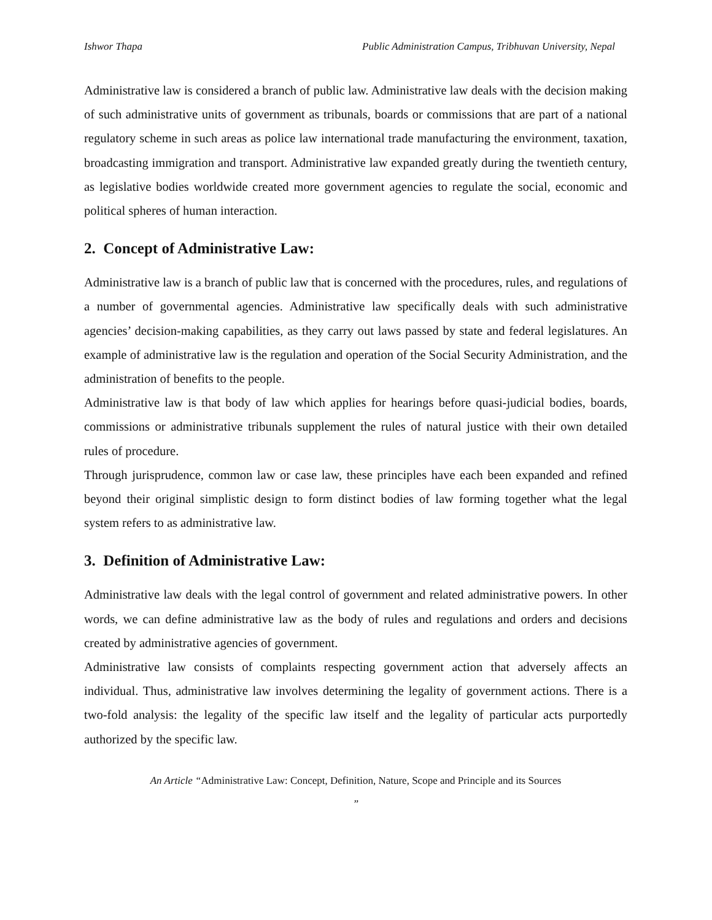Ishwor Thapa Public Administration Campus, Tribhuvan University, Nepal
Administrative law is considered a branch of public law. Administrative law deals with the decision making of such administrative units of government as tribunals, boards or commissions that are part of a national regulatory scheme in such areas as police law international trade manufacturing the environment, taxation, broadcasting immigration and transport. Administrative law expanded greatly during the twentieth century, as legislative bodies worldwide created more government agencies to regulate the social, economic and political spheres of human interaction.
2. Concept of Administrative Law:
Administrative law is a branch of public law that is concerned with the procedures, rules, and regulations of a number of governmental agencies. Administrative law specifically deals with such administrative agencies’ decision-making capabilities, as they carry out laws passed by state and federal legislatures. An example of administrative law is the regulation and operation of the Social Security Administration, and the administration of benefits to the people.
Administrative law is that body of law which applies for hearings before quasi-judicial bodies, boards, commissions or administrative tribunals supplement the rules of natural justice with their own detailed rules of procedure.
Through jurisprudence, common law or case law, these principles have each been expanded and refined beyond their original simplistic design to form distinct bodies of law forming together what the legal system refers to as administrative law.
3. Definition of Administrative Law:
Administrative law deals with the legal control of government and related administrative powers. In other words, we can define administrative law as the body of rules and regulations and orders and decisions created by administrative agencies of government.
Administrative law consists of complaints respecting government action that adversely affects an individual. Thus, administrative law involves determining the legality of government actions. There is a two-fold analysis: the legality of the specific law itself and the legality of particular acts purportedly authorized by the specific law.
An Article “Administrative Law: Concept, Definition, Nature, Scope and Principle and its Sources
”